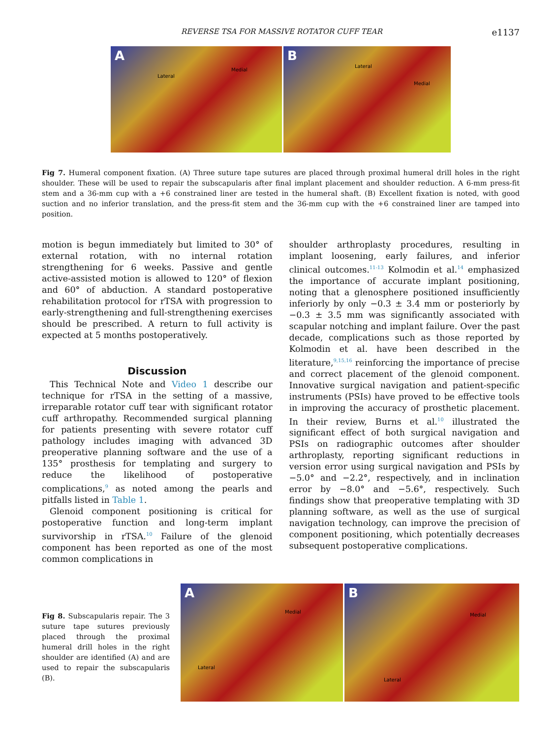REVERSE TSA FOR MASSIVE ROTATOR CUFF TEAR e1137
A
Lateral
Medial
B
Lateral
Medial
Fig 7. Humeral component fixation. (A) Three suture tape sutures are placed through proximal humeral drill holes in the right shoulder. These will be used to repair the subscapularis after final implant placement and shoulder reduction. A 6-mm press-fit stem and a 36-mm cup with a +6 constrained liner are tested in the humeral shaft. (B) Excellent fixation is noted, with good suction and no inferior translation, and the press-fit stem and the 36-mm cup with the +6 constrained liner are tamped into position.
motion is begun immediately but limited to 30° of external rotation, with no internal rotation strengthening for 6 weeks. Passive and gentle active-assisted motion is allowed to 120° of flexion and 60° of abduction. A standard postoperative rehabilitation protocol for rTSA with progression to early-strengthening and full-strengthening exercises should be prescribed. A return to full activity is expected at 5 months postoperatively.
Discussion
This Technical Note and Video 1 describe our technique for rTSA in the setting of a massive, irreparable rotator cuff tear with significant rotator cuff arthropathy. Recommended surgical planning for patients presenting with severe rotator cuff pathology includes imaging with advanced 3D preoperative planning software and the use of a 135° prosthesis for templating and surgery to reduce the likelihood of postoperative complications,<sup>9</sup> as noted among the pearls and pitfalls listed in Table 1.
Glenoid component positioning is critical for postoperative function and long-term implant survivorship in rTSA.<sup>10</sup> Failure of the glenoid component has been reported as one of the most common complications in
shoulder arthroplasty procedures, resulting in implant loosening, early failures, and inferior clinical outcomes.<sup>11-13</sup> Kolmodin et al.<sup>14</sup> emphasized the importance of accurate implant positioning, noting that a glenosphere positioned insufficiently inferiorly by only −0.3 ± 3.4 mm or posteriorly by −0.3 ± 3.5 mm was significantly associated with scapular notching and implant failure. Over the past decade, complications such as those reported by Kolmodin et al. have been described in the literature,<sup>9,15,16</sup> reinforcing the importance of precise and correct placement of the glenoid component. Innovative surgical navigation and patient-specific instruments (PSIs) have proved to be effective tools in improving the accuracy of prosthetic placement. In their review, Burns et al.<sup>10</sup> illustrated the significant effect of both surgical navigation and PSIs on radiographic outcomes after shoulder arthroplasty, reporting significant reductions in version error using surgical navigation and PSIs by −5.0° and −2.2°, respectively, and in inclination error by −8.0° and −5.6°, respectively. Such findings show that preoperative templating with 3D planning software, as well as the use of surgical navigation technology, can improve the precision of component positioning, which potentially decreases subsequent postoperative complications.
Fig 8. Subscapularis repair. The 3 suture tape sutures previously placed through the proximal humeral drill holes in the right shoulder are identified (A) and are used to repair the subscapularis (B).
A
Medial
Lateral
B
Medial
Lateral